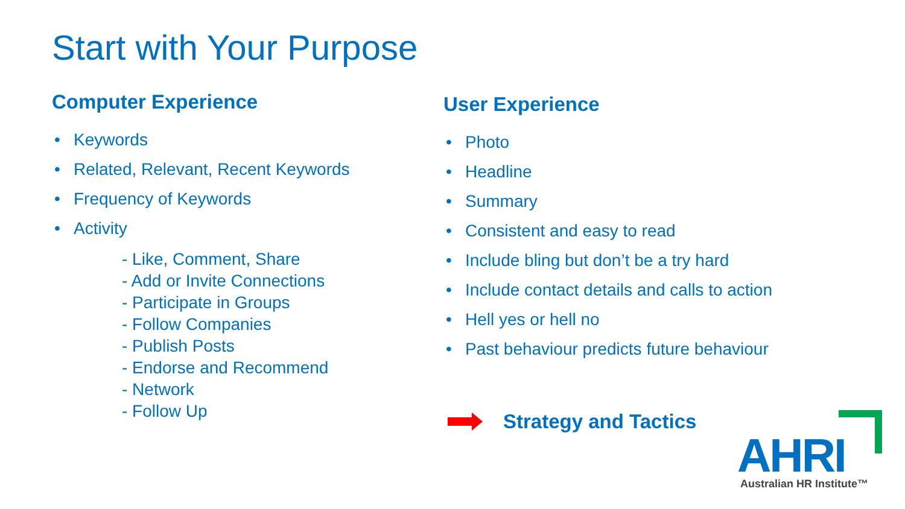Start with Your Purpose
Computer Experience
• Keywords
• Related, Relevant, Recent Keywords
• Frequency of Keywords
• Activity
- Like, Comment, Share
- Add or Invite Connections
- Participate in Groups
- Follow Companies
- Publish Posts
- Endorse and Recommend
- Network
- Follow Up
User Experience
• Photo
• Headline
• Summary
• Consistent and easy to read
• Include bling but don’t be a try hard
• Include contact details and calls to action
• Hell yes or hell no
• Past behaviour predicts future behaviour
Strategy and Tactics
AHRI Australian HR Institute™